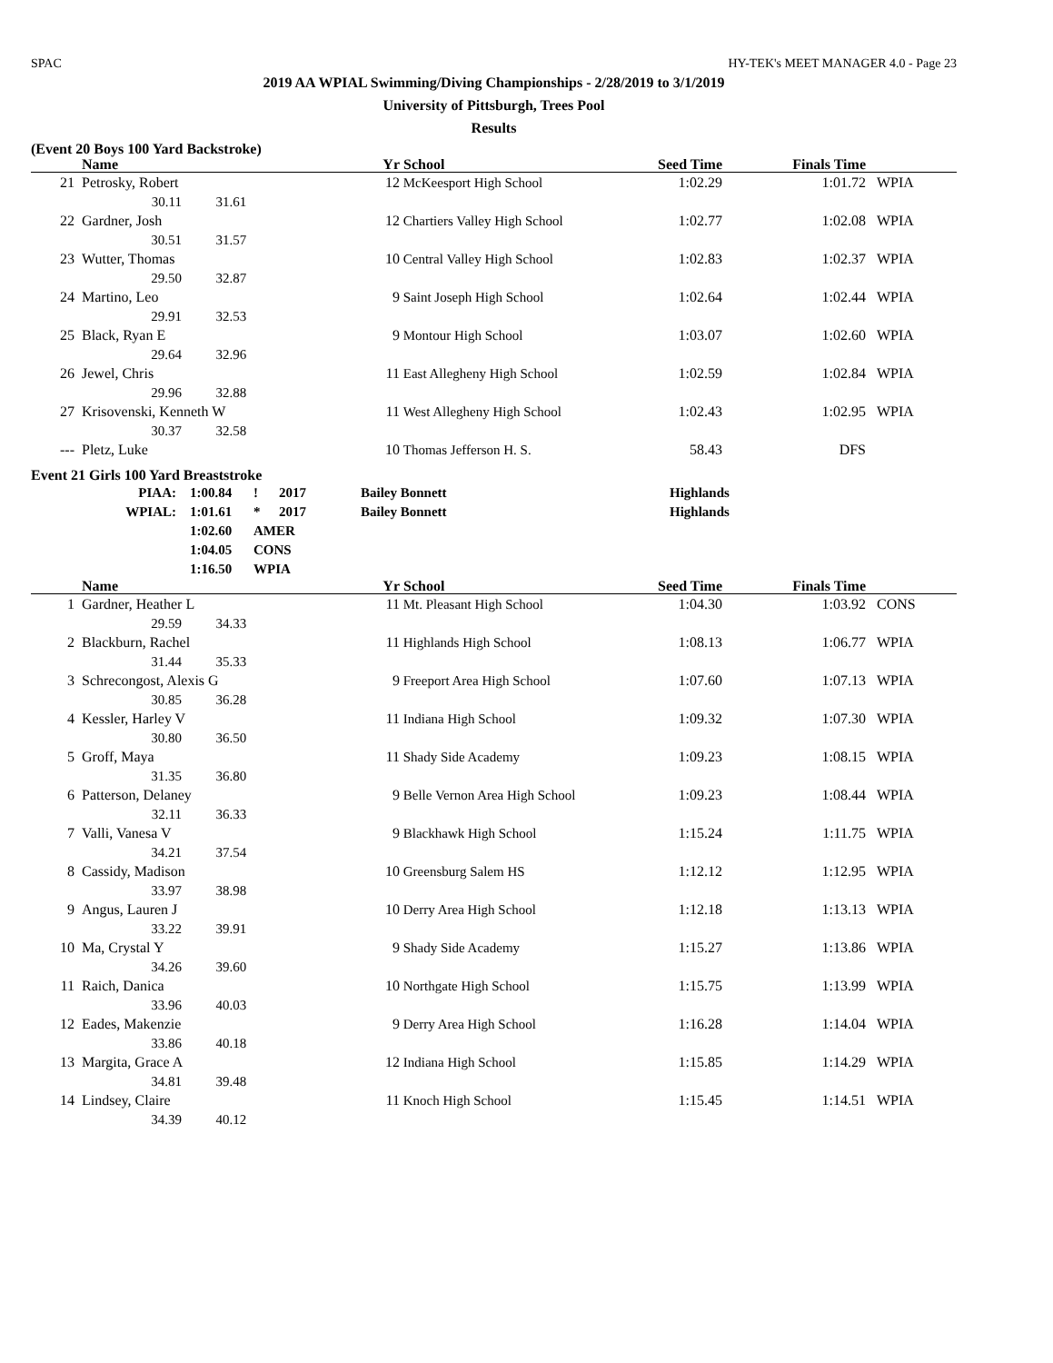SPAC HY-TEK's MEET MANAGER 4.0 - Page 23
2019 AA WPIAL Swimming/Diving Championships - 2/28/2019 to 3/1/2019
University of Pittsburgh, Trees Pool
Results
(Event 20 Boys 100 Yard Backstroke)
| | Name | | | Yr | School | Seed Time | Finals Time | |
| --- | --- | --- | --- | --- | --- | --- | --- | --- |
| 21 | Petrosky, Robert | | | 12 | McKeesport High School | 1:02.29 | 1:01.72 | WPIA |
| | | 30.11 | 31.61 | | | | | |
| 22 | Gardner, Josh | | | 12 | Chartiers Valley High School | 1:02.77 | 1:02.08 | WPIA |
| | | 30.51 | 31.57 | | | | | |
| 23 | Wutter, Thomas | | | 10 | Central Valley High School | 1:02.83 | 1:02.37 | WPIA |
| | | 29.50 | 32.87 | | | | | |
| 24 | Martino, Leo | | | 9 | Saint Joseph High School | 1:02.64 | 1:02.44 | WPIA |
| | | 29.91 | 32.53 | | | | | |
| 25 | Black, Ryan E | | | 9 | Montour High School | 1:03.07 | 1:02.60 | WPIA |
| | | 29.64 | 32.96 | | | | | |
| 26 | Jewel, Chris | | | 11 | East Allegheny High School | 1:02.59 | 1:02.84 | WPIA |
| | | 29.96 | 32.88 | | | | | |
| 27 | Krisovenski, Kenneth W | | | 11 | West Allegheny High School | 1:02.43 | 1:02.95 | WPIA |
| | | 30.37 | 32.58 | | | | | |
| --- | Pletz, Luke | | | 10 | Thomas Jefferson H. S. | 58.43 | DFS | |
Event 21 Girls 100 Yard Breaststroke
| PIAA: | 1:00.84 | ! | 2017 | Bailey Bonnett | Highlands |
| WPIAL: | 1:01.61 | * | 2017 | Bailey Bonnett | Highlands |
| | 1:02.60 | AMER | | | |
| | 1:04.05 | CONS | | | |
| | 1:16.50 | WPIA | | | |
| | Name | | | Yr | School | Seed Time | Finals Time | |
| --- | --- | --- | --- | --- | --- | --- | --- | --- |
| 1 | Gardner, Heather L | | | 11 | Mt. Pleasant High School | 1:04.30 | 1:03.92 | CONS |
| | | 29.59 | 34.33 | | | | | |
| 2 | Blackburn, Rachel | | | 11 | Highlands High School | 1:08.13 | 1:06.77 | WPIA |
| | | 31.44 | 35.33 | | | | | |
| 3 | Schrecongost, Alexis G | | | 9 | Freeport Area High School | 1:07.60 | 1:07.13 | WPIA |
| | | 30.85 | 36.28 | | | | | |
| 4 | Kessler, Harley V | | | 11 | Indiana High School | 1:09.32 | 1:07.30 | WPIA |
| | | 30.80 | 36.50 | | | | | |
| 5 | Groff, Maya | | | 11 | Shady Side Academy | 1:09.23 | 1:08.15 | WPIA |
| | | 31.35 | 36.80 | | | | | |
| 6 | Patterson, Delaney | | | 9 | Belle Vernon Area High School | 1:09.23 | 1:08.44 | WPIA |
| | | 32.11 | 36.33 | | | | | |
| 7 | Valli, Vanesa V | | | 9 | Blackhawk High School | 1:15.24 | 1:11.75 | WPIA |
| | | 34.21 | 37.54 | | | | | |
| 8 | Cassidy, Madison | | | 10 | Greensburg Salem HS | 1:12.12 | 1:12.95 | WPIA |
| | | 33.97 | 38.98 | | | | | |
| 9 | Angus, Lauren J | | | 10 | Derry Area High School | 1:12.18 | 1:13.13 | WPIA |
| | | 33.22 | 39.91 | | | | | |
| 10 | Ma, Crystal Y | | | 9 | Shady Side Academy | 1:15.27 | 1:13.86 | WPIA |
| | | 34.26 | 39.60 | | | | | |
| 11 | Raich, Danica | | | 10 | Northgate High School | 1:15.75 | 1:13.99 | WPIA |
| | | 33.96 | 40.03 | | | | | |
| 12 | Eades, Makenzie | | | 9 | Derry Area High School | 1:16.28 | 1:14.04 | WPIA |
| | | 33.86 | 40.18 | | | | | |
| 13 | Margita, Grace A | | | 12 | Indiana High School | 1:15.85 | 1:14.29 | WPIA |
| | | 34.81 | 39.48 | | | | | |
| 14 | Lindsey, Claire | | | 11 | Knoch High School | 1:15.45 | 1:14.51 | WPIA |
| | | 34.39 | 40.12 | | | | | |